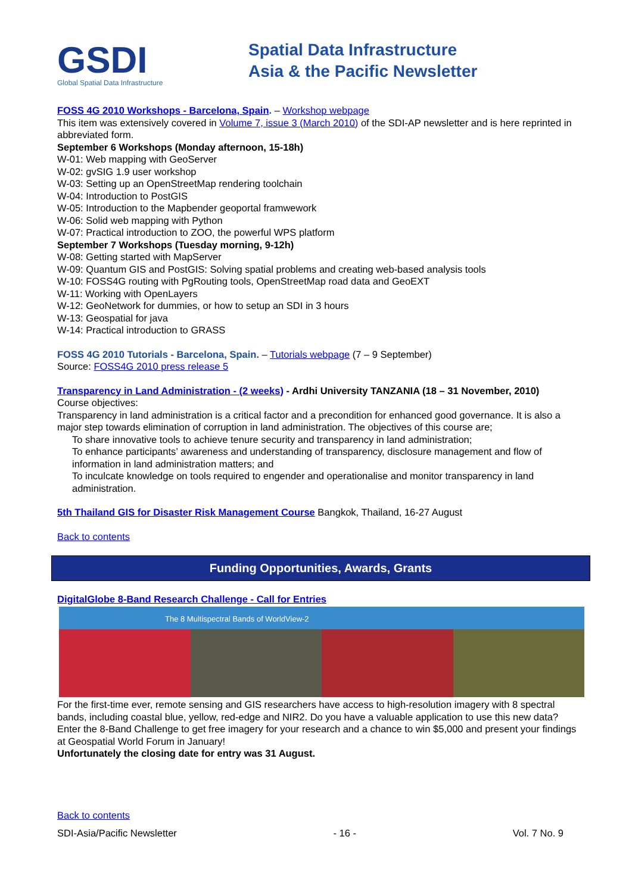GSDI
Global Spatial Data Infrastructure
Spatial Data Infrastructure
Asia & the Pacific Newsletter
FOSS 4G 2010 Workshops - Barcelona, Spain. – Workshop webpage
This item was extensively covered in Volume 7, issue 3 (March 2010) of the SDI-AP newsletter and is here reprinted in abbreviated form.
September 6 Workshops (Monday afternoon, 15-18h)
W-01: Web mapping with GeoServer
W-02: gvSIG 1.9 user workshop
W-03: Setting up an OpenStreetMap rendering toolchain
W-04: Introduction to PostGIS
W-05: Introduction to the Mapbender geoportal framwework
W-06: Solid web mapping with Python
W-07: Practical introduction to ZOO, the powerful WPS platform
September 7 Workshops (Tuesday morning, 9-12h)
W-08: Getting started with MapServer
W-09: Quantum GIS and PostGIS: Solving spatial problems and creating web-based analysis tools
W-10: FOSS4G routing with PgRouting tools, OpenStreetMap road data and GeoEXT
W-11: Working with OpenLayers
W-12: GeoNetwork for dummies, or how to setup an SDI in 3 hours
W-13: Geospatial for java
W-14: Practical introduction to GRASS
FOSS 4G 2010 Tutorials - Barcelona, Spain. – Tutorials webpage (7 – 9 September)
Source: FOSS4G 2010 press release 5
Transparency in Land Administration - (2 weeks) - Ardhi University TANZANIA (18 – 31 November, 2010)
Course objectives:
Transparency in land administration is a critical factor and a precondition for enhanced good governance. It is also a major step towards elimination of corruption in land administration. The objectives of this course are;
To share innovative tools to achieve tenure security and transparency in land administration;
To enhance participants’ awareness and understanding of transparency, disclosure management and flow of information in land administration matters; and
To inculcate knowledge on tools required to engender and operationalise and monitor transparency in land administration.
5th Thailand GIS for Disaster Risk Management Course Bangkok, Thailand, 16-27 August
Back to contents
Funding Opportunities, Awards, Grants
DigitalGlobe 8-Band Research Challenge - Call for Entries
The 8 Multispectral Bands of WorldView-2
For the first-time ever, remote sensing and GIS researchers have access to high-resolution imagery with 8 spectral bands, including coastal blue, yellow, red-edge and NIR2. Do you have a valuable application to use this new data?
Enter the 8-Band Challenge to get free imagery for your research and a chance to win $5,000 and present your findings at Geospatial World Forum in January!
Unfortunately the closing date for entry was 31 August.
Back to contents
SDI-Asia/Pacific Newsletter - 16 - Vol. 7 No. 9